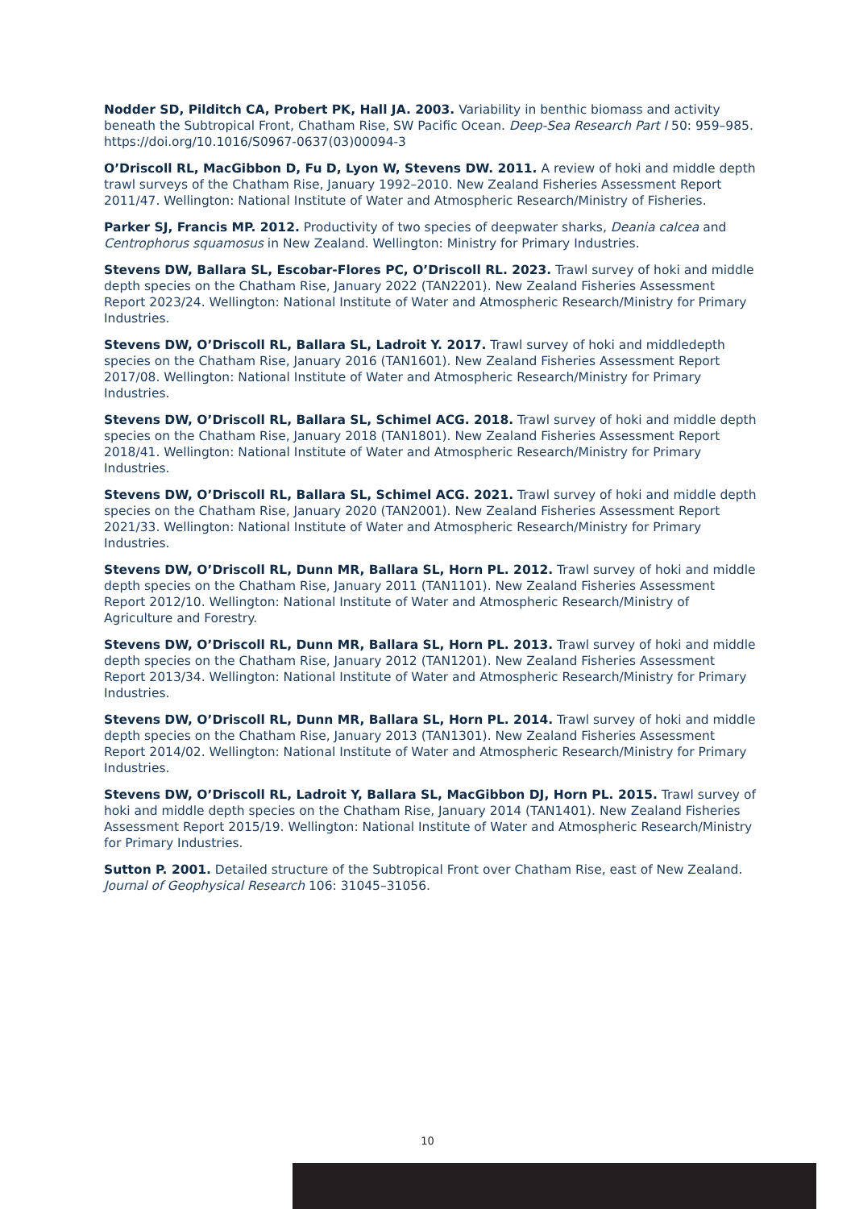Nodder SD, Pilditch CA, Probert PK, Hall JA. 2003. Variability in benthic biomass and activity beneath the Subtropical Front, Chatham Rise, SW Pacific Ocean. Deep-Sea Research Part I 50: 959–985. https://doi.org/10.1016/S0967-0637(03)00094-3
O’Driscoll RL, MacGibbon D, Fu D, Lyon W, Stevens DW. 2011. A review of hoki and middle depth trawl surveys of the Chatham Rise, January 1992–2010. New Zealand Fisheries Assessment Report 2011/47. Wellington: National Institute of Water and Atmospheric Research/Ministry of Fisheries.
Parker SJ, Francis MP. 2012. Productivity of two species of deepwater sharks, Deania calcea and Centrophorus squamosus in New Zealand. Wellington: Ministry for Primary Industries.
Stevens DW, Ballara SL, Escobar-Flores PC, O’Driscoll RL. 2023. Trawl survey of hoki and middle depth species on the Chatham Rise, January 2022 (TAN2201). New Zealand Fisheries Assessment Report 2023/24. Wellington: National Institute of Water and Atmospheric Research/Ministry for Primary Industries.
Stevens DW, O’Driscoll RL, Ballara SL, Ladroit Y. 2017. Trawl survey of hoki and middledepth species on the Chatham Rise, January 2016 (TAN1601). New Zealand Fisheries Assessment Report 2017/08. Wellington: National Institute of Water and Atmospheric Research/Ministry for Primary Industries.
Stevens DW, O’Driscoll RL, Ballara SL, Schimel ACG. 2018. Trawl survey of hoki and middle depth species on the Chatham Rise, January 2018 (TAN1801). New Zealand Fisheries Assessment Report 2018/41. Wellington: National Institute of Water and Atmospheric Research/Ministry for Primary Industries.
Stevens DW, O’Driscoll RL, Ballara SL, Schimel ACG. 2021. Trawl survey of hoki and middle depth species on the Chatham Rise, January 2020 (TAN2001). New Zealand Fisheries Assessment Report 2021/33. Wellington: National Institute of Water and Atmospheric Research/Ministry for Primary Industries.
Stevens DW, O’Driscoll RL, Dunn MR, Ballara SL, Horn PL. 2012. Trawl survey of hoki and middle depth species on the Chatham Rise, January 2011 (TAN1101). New Zealand Fisheries Assessment Report 2012/10. Wellington: National Institute of Water and Atmospheric Research/Ministry of Agriculture and Forestry.
Stevens DW, O’Driscoll RL, Dunn MR, Ballara SL, Horn PL. 2013. Trawl survey of hoki and middle depth species on the Chatham Rise, January 2012 (TAN1201). New Zealand Fisheries Assessment Report 2013/34. Wellington: National Institute of Water and Atmospheric Research/Ministry for Primary Industries.
Stevens DW, O’Driscoll RL, Dunn MR, Ballara SL, Horn PL. 2014. Trawl survey of hoki and middle depth species on the Chatham Rise, January 2013 (TAN1301). New Zealand Fisheries Assessment Report 2014/02. Wellington: National Institute of Water and Atmospheric Research/Ministry for Primary Industries.
Stevens DW, O’Driscoll RL, Ladroit Y, Ballara SL, MacGibbon DJ, Horn PL. 2015. Trawl survey of hoki and middle depth species on the Chatham Rise, January 2014 (TAN1401). New Zealand Fisheries Assessment Report 2015/19. Wellington: National Institute of Water and Atmospheric Research/Ministry for Primary Industries.
Sutton P. 2001. Detailed structure of the Subtropical Front over Chatham Rise, east of New Zealand. Journal of Geophysical Research 106: 31045–31056.
10